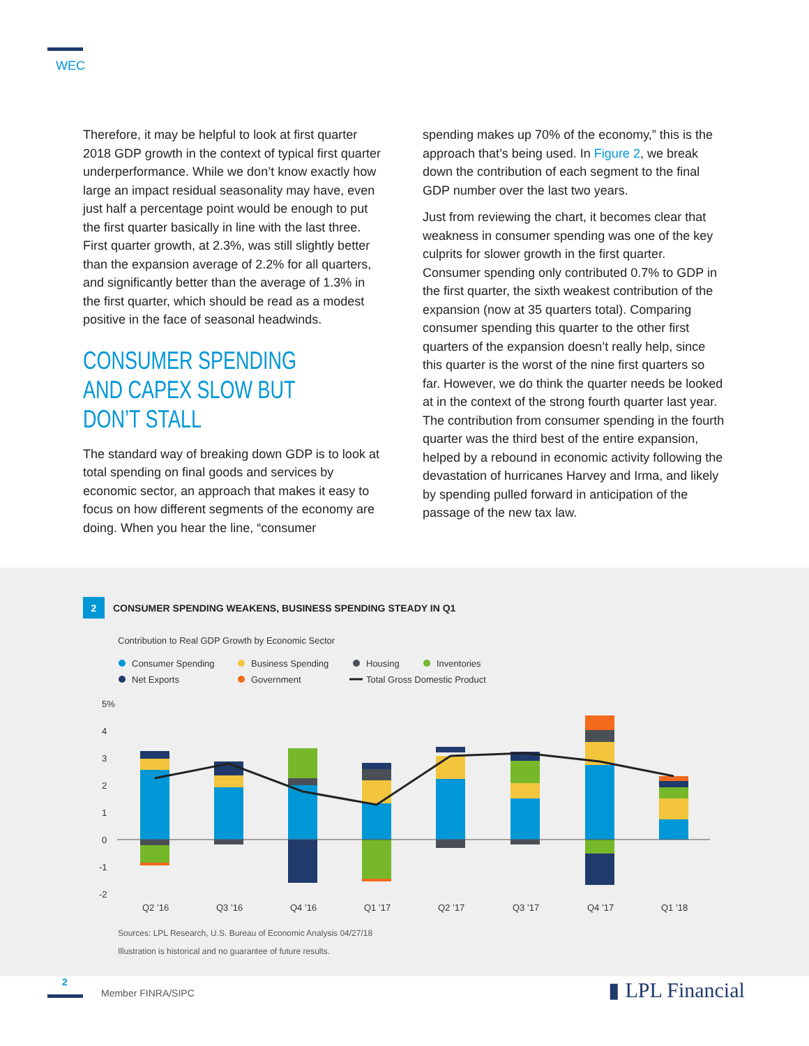WEC
Therefore, it may be helpful to look at first quarter 2018 GDP growth in the context of typical first quarter underperformance. While we don’t know exactly how large an impact residual seasonality may have, even just half a percentage point would be enough to put the first quarter basically in line with the last three. First quarter growth, at 2.3%, was still slightly better than the expansion average of 2.2% for all quarters, and significantly better than the average of 1.3% in the first quarter, which should be read as a modest positive in the face of seasonal headwinds.
CONSUMER SPENDING AND CAPEX SLOW BUT DON’T STALL
The standard way of breaking down GDP is to look at total spending on final goods and services by economic sector, an approach that makes it easy to focus on how different segments of the economy are doing. When you hear the line, “consumer
spending makes up 70% of the economy,” this is the approach that’s being used. In Figure 2, we break down the contribution of each segment to the final GDP number over the last two years.
Just from reviewing the chart, it becomes clear that weakness in consumer spending was one of the key culprits for slower growth in the first quarter. Consumer spending only contributed 0.7% to GDP in the first quarter, the sixth weakest contribution of the expansion (now at 35 quarters total). Comparing consumer spending this quarter to the other first quarters of the expansion doesn’t really help, since this quarter is the worst of the nine first quarters so far. However, we do think the quarter needs be looked at in the context of the strong fourth quarter last year. The contribution from consumer spending in the fourth quarter was the third best of the entire expansion, helped by a rebound in economic activity following the devastation of hurricanes Harvey and Irma, and likely by spending pulled forward in anticipation of the passage of the new tax law.
2 CONSUMER SPENDING WEAKENS, BUSINESS SPENDING STEADY IN Q1
Contribution to Real GDP Growth by Economic Sector
Consumer Spending
Business Spending
Housing
Inventories
Net Exports
Government
Total Gross Domestic Product
5%
4
3
2
1
0
-1
-2
Q2 ’16
Q3 ’16
Q4 ’16
Q1 ’17
Q2 ’17
Q3 ’17
Q4 ’17
Q1 ’18
Sources: LPL Research, U.S. Bureau of Economic Analysis 04/27/18
Illustration is historical and no guarantee of future results.
2
Member FINRA/SIPC ▮ LPL Financial